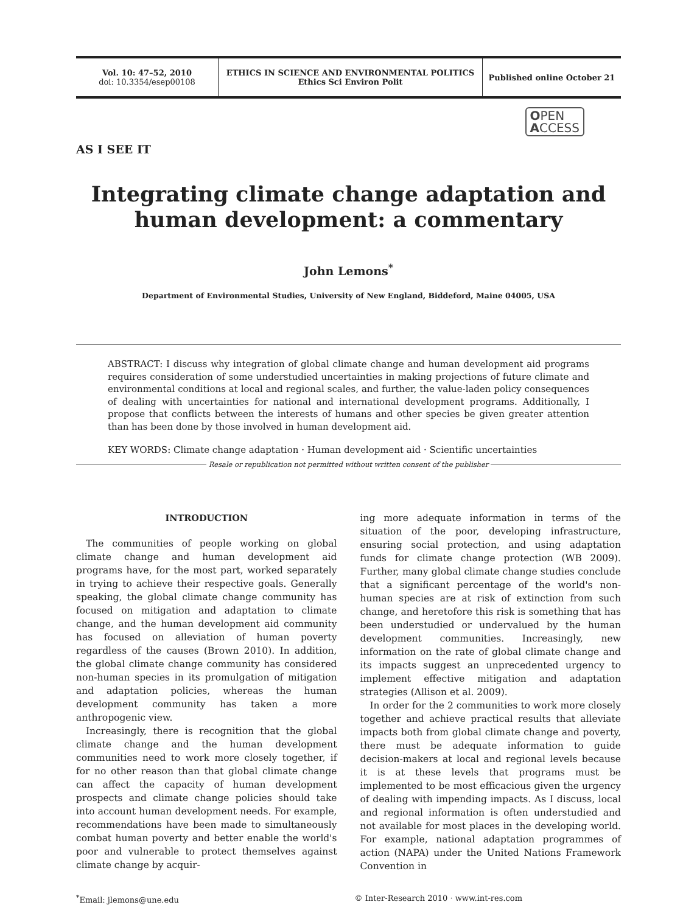Vol. 10: 47–52, 2010
doi: 10.3354/esep00108
ETHICS IN SCIENCE AND ENVIRONMENTAL POLITICS
Ethics Sci Environ Polit
Published online October 21
OPEN
ACCESS
AS I SEE IT
Integrating climate change adaptation and human development: a commentary
John Lemons<sup>*</sup>
Department of Environmental Studies, University of New England, Biddeford, Maine 04005, USA
ABSTRACT: I discuss why integration of global climate change and human development aid programs requires consideration of some understudied uncertainties in making projections of future climate and environmental conditions at local and regional scales, and further, the value-laden policy consequences of dealing with uncertainties for national and international development programs. Additionally, I propose that conflicts between the interests of humans and other species be given greater attention than has been done by those involved in human development aid.
KEY WORDS: Climate change adaptation · Human development aid · Scientific uncertainties
Resale or republication not permitted without written consent of the publisher
INTRODUCTION
The communities of people working on global climate change and human development aid programs have, for the most part, worked separately in trying to achieve their respective goals. Generally speaking, the global climate change community has focused on mitigation and adaptation to climate change, and the human development aid community has focused on alleviation of human poverty regardless of the causes (Brown 2010). In addition, the global climate change community has considered non-human species in its promulgation of mitigation and adaptation policies, whereas the human development community has taken a more anthropogenic view.
Increasingly, there is recognition that the global climate change and the human development communities need to work more closely together, if for no other reason than that global climate change can affect the capacity of human development prospects and climate change policies should take into account human development needs. For example, recommendations have been made to simultaneously combat human poverty and better enable the world's poor and vulnerable to protect themselves against climate change by acquir-
ing more adequate information in terms of the situation of the poor, developing infrastructure, ensuring social protection, and using adaptation funds for climate change protection (WB 2009). Further, many global climate change studies conclude that a significant percentage of the world's non-human species are at risk of extinction from such change, and heretofore this risk is something that has been understudied or undervalued by the human development communities. Increasingly, new information on the rate of global climate change and its impacts suggest an unprecedented urgency to implement effective mitigation and adaptation strategies (Allison et al. 2009).
In order for the 2 communities to work more closely together and achieve practical results that alleviate impacts both from global climate change and poverty, there must be adequate information to guide decision-makers at local and regional levels because it is at these levels that programs must be implemented to be most efficacious given the urgency of dealing with impending impacts. As I discuss, local and regional information is often understudied and not available for most places in the developing world. For example, national adaptation programmes of action (NAPA) under the United Nations Framework Convention in
<sup>*</sup> Email: jlemons@une.edu © Inter-Research 2010 · www.int-res.com